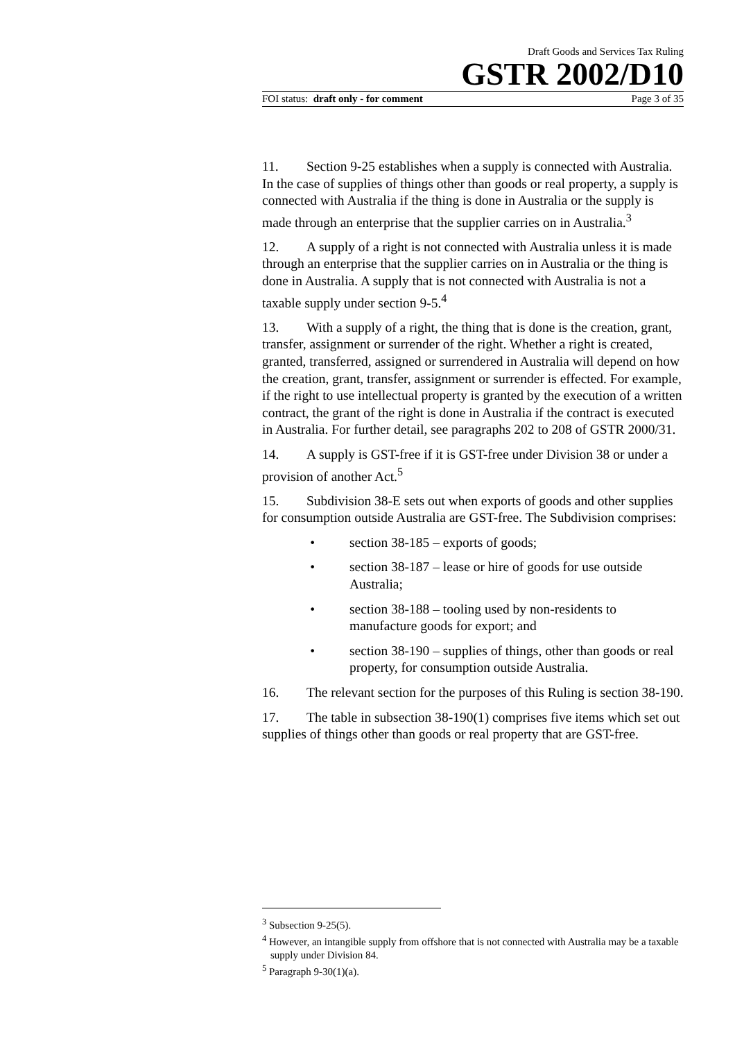Draft Goods and Services Tax Ruling
GSTR 2002/D10
FOI status: draft only - for comment Page 3 of 35
11. Section 9-25 establishes when a supply is connected with Australia. In the case of supplies of things other than goods or real property, a supply is connected with Australia if the thing is done in Australia or the supply is made through an enterprise that the supplier carries on in Australia.<sup>3</sup>
12. A supply of a right is not connected with Australia unless it is made through an enterprise that the supplier carries on in Australia or the thing is done in Australia. A supply that is not connected with Australia is not a taxable supply under section 9-5.<sup>4</sup>
13. With a supply of a right, the thing that is done is the creation, grant, transfer, assignment or surrender of the right. Whether a right is created, granted, transferred, assigned or surrendered in Australia will depend on how the creation, grant, transfer, assignment or surrender is effected. For example, if the right to use intellectual property is granted by the execution of a written contract, the grant of the right is done in Australia if the contract is executed in Australia. For further detail, see paragraphs 202 to 208 of GSTR 2000/31.
14. A supply is GST-free if it is GST-free under Division 38 or under a provision of another Act.<sup>5</sup>
15. Subdivision 38-E sets out when exports of goods and other supplies for consumption outside Australia are GST-free. The Subdivision comprises:
• section 38-185 – exports of goods;
• section 38-187 – lease or hire of goods for use outside Australia;
• section 38-188 – tooling used by non-residents to manufacture goods for export; and
• section 38-190 – supplies of things, other than goods or real property, for consumption outside Australia.
16. The relevant section for the purposes of this Ruling is section 38-190.
17. The table in subsection 38-190(1) comprises five items which set out supplies of things other than goods or real property that are GST-free.
<sup>3</sup> Subsection 9-25(5).
<sup>4</sup> However, an intangible supply from offshore that is not connected with Australia may be a taxable supply under Division 84.
<sup>5</sup> Paragraph 9-30(1)(a).